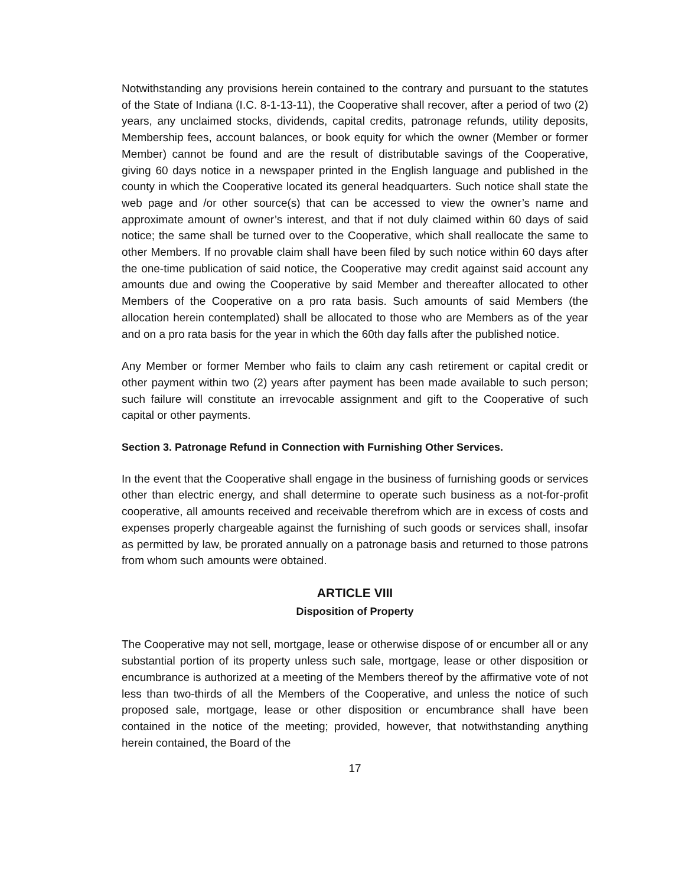Notwithstanding any provisions herein contained to the contrary and pursuant to the statutes of the State of Indiana (I.C. 8-1-13-11), the Cooperative shall recover, after a period of two (2) years, any unclaimed stocks, dividends, capital credits, patronage refunds, utility deposits, Membership fees, account balances, or book equity for which the owner (Member or former Member) cannot be found and are the result of distributable savings of the Cooperative, giving 60 days notice in a newspaper printed in the English language and published in the county in which the Cooperative located its general headquarters. Such notice shall state the web page and /or other source(s) that can be accessed to view the owner’s name and approximate amount of owner’s interest, and that if not duly claimed within 60 days of said notice; the same shall be turned over to the Cooperative, which shall reallocate the same to other Members. If no provable claim shall have been filed by such notice within 60 days after the one-time publication of said notice, the Cooperative may credit against said account any amounts due and owing the Cooperative by said Member and thereafter allocated to other Members of the Cooperative on a pro rata basis. Such amounts of said Members (the allocation herein contemplated) shall be allocated to those who are Members as of the year and on a pro rata basis for the year in which the 60th day falls after the published notice.
Any Member or former Member who fails to claim any cash retirement or capital credit or other payment within two (2) years after payment has been made available to such person; such failure will constitute an irrevocable assignment and gift to the Cooperative of such capital or other payments.
Section 3. Patronage Refund in Connection with Furnishing Other Services.
In the event that the Cooperative shall engage in the business of furnishing goods or services other than electric energy, and shall determine to operate such business as a not-for-profit cooperative, all amounts received and receivable therefrom which are in excess of costs and expenses properly chargeable against the furnishing of such goods or services shall, insofar as permitted by law, be prorated annually on a patronage basis and returned to those patrons from whom such amounts were obtained.
ARTICLE VIII
Disposition of Property
The Cooperative may not sell, mortgage, lease or otherwise dispose of or encumber all or any substantial portion of its property unless such sale, mortgage, lease or other disposition or encumbrance is authorized at a meeting of the Members thereof by the affirmative vote of not less than two-thirds of all the Members of the Cooperative, and unless the notice of such proposed sale, mortgage, lease or other disposition or encumbrance shall have been contained in the notice of the meeting; provided, however, that notwithstanding anything herein contained, the Board of the
17